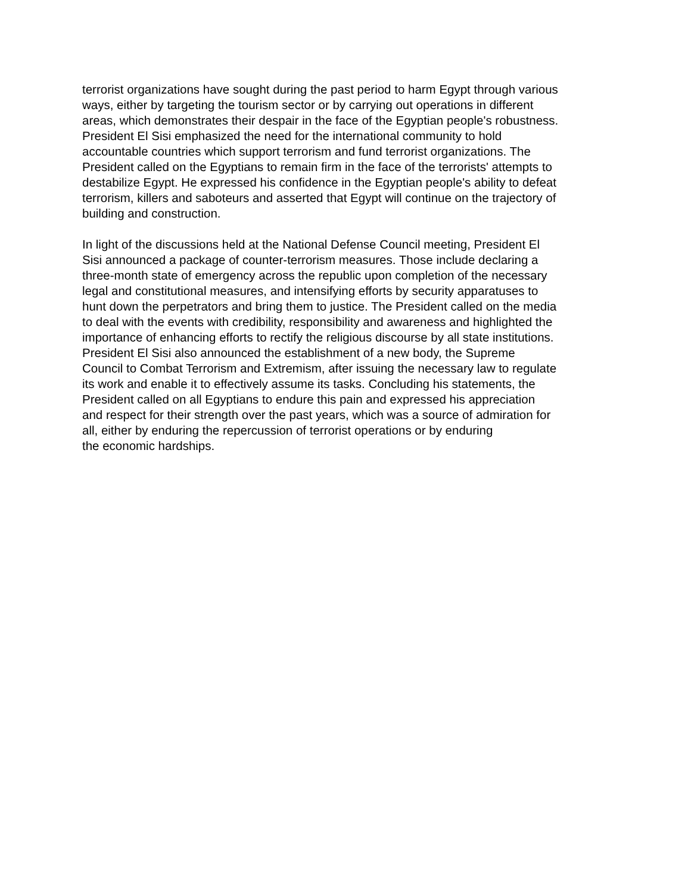terrorist organizations have sought during the past period to harm Egypt through various
ways, either by targeting the tourism sector or by carrying out operations in different
areas, which demonstrates their despair in the face of the Egyptian people's robustness.
President El Sisi emphasized the need for the international community to hold
accountable countries which support terrorism and fund terrorist organizations. The
President called on the Egyptians to remain firm in the face of the terrorists' attempts to
destabilize Egypt. He expressed his confidence in the Egyptian people's ability to defeat
terrorism, killers and saboteurs and asserted that Egypt will continue on the trajectory of
building and construction.
In light of the discussions held at the National Defense Council meeting, President El
Sisi announced a package of counter-terrorism measures. Those include declaring a
three-month state of emergency across the republic upon completion of the necessary
legal and constitutional measures, and intensifying efforts by security apparatuses to
hunt down the perpetrators and bring them to justice. The President called on the media
to deal with the events with credibility, responsibility and awareness and highlighted the
importance of enhancing efforts to rectify the religious discourse by all state institutions.
President El Sisi also announced the establishment of a new body, the Supreme
Council to Combat Terrorism and Extremism, after issuing the necessary law to regulate
its work and enable it to effectively assume its tasks. Concluding his statements, the
President called on all Egyptians to endure this pain and expressed his appreciation
and respect for their strength over the past years, which was a source of admiration for
all, either by enduring the repercussion of terrorist operations or by enduring
the economic hardships.